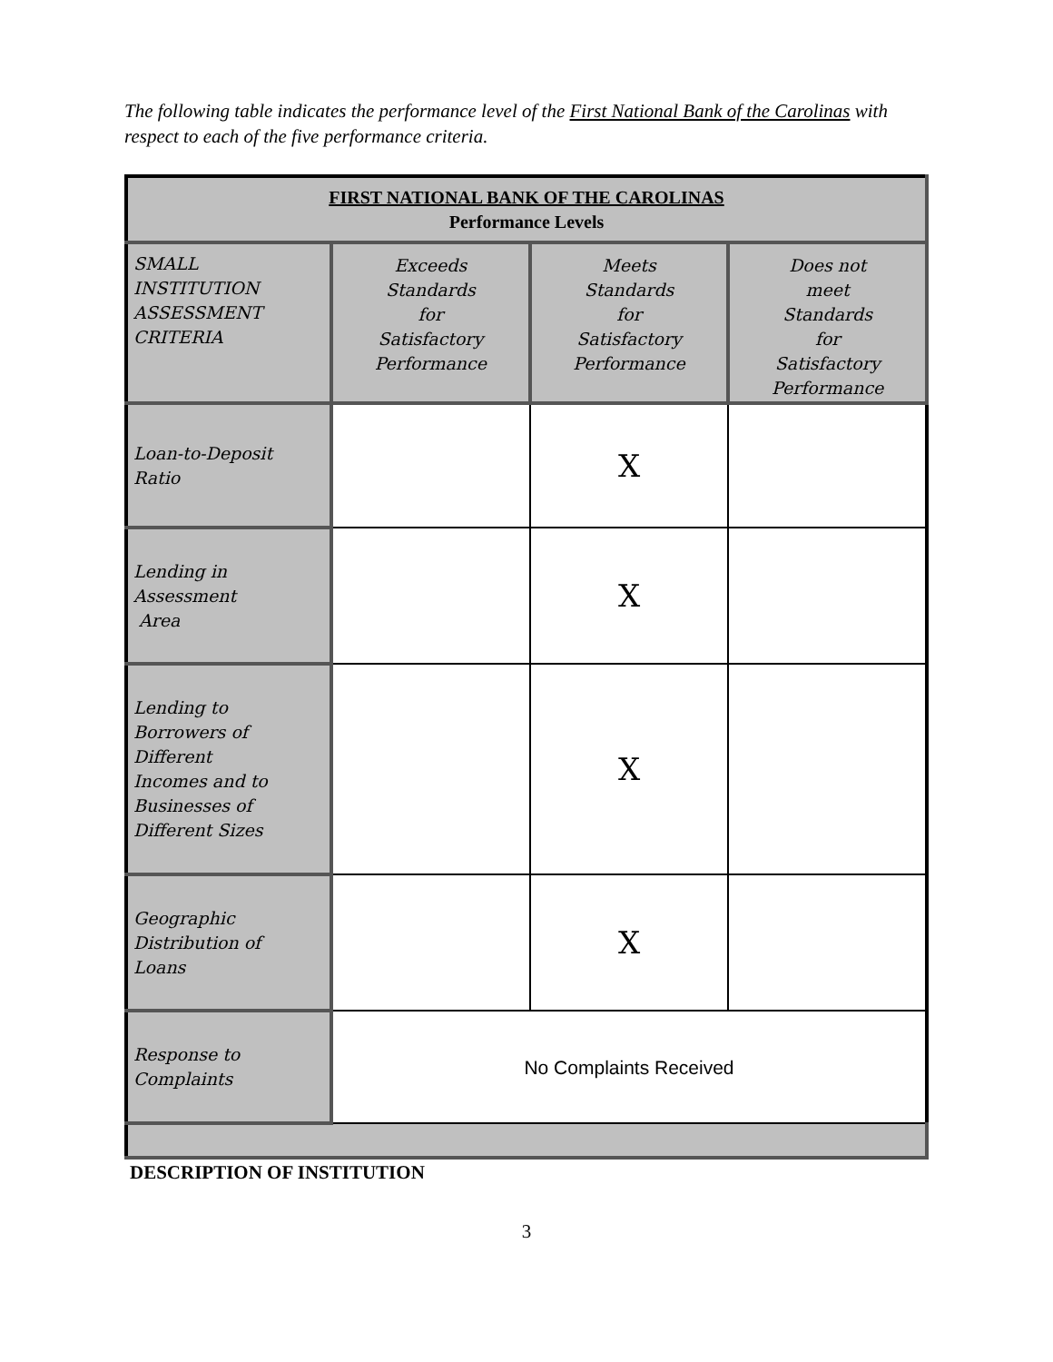The following table indicates the performance level of the First National Bank of the Carolinas with respect to each of the five performance criteria.
| FIRST NATIONAL BANK OF THE CAROLINAS Performance Levels | | | |
| SMALL INSTITUTION ASSESSMENT CRITERIA | Exceeds Standards for Satisfactory Performance | Meets Standards for Satisfactory Performance | Does not meet Standards for Satisfactory Performance |
| Loan-to-Deposit Ratio | | X | |
| Lending in Assessment Area | | X | |
| Lending to Borrowers of Different Incomes and to Businesses of Different Sizes | | X | |
| Geographic Distribution of Loans | | X | |
| Response to Complaints | No Complaints Received | | |
DESCRIPTION OF INSTITUTION
3